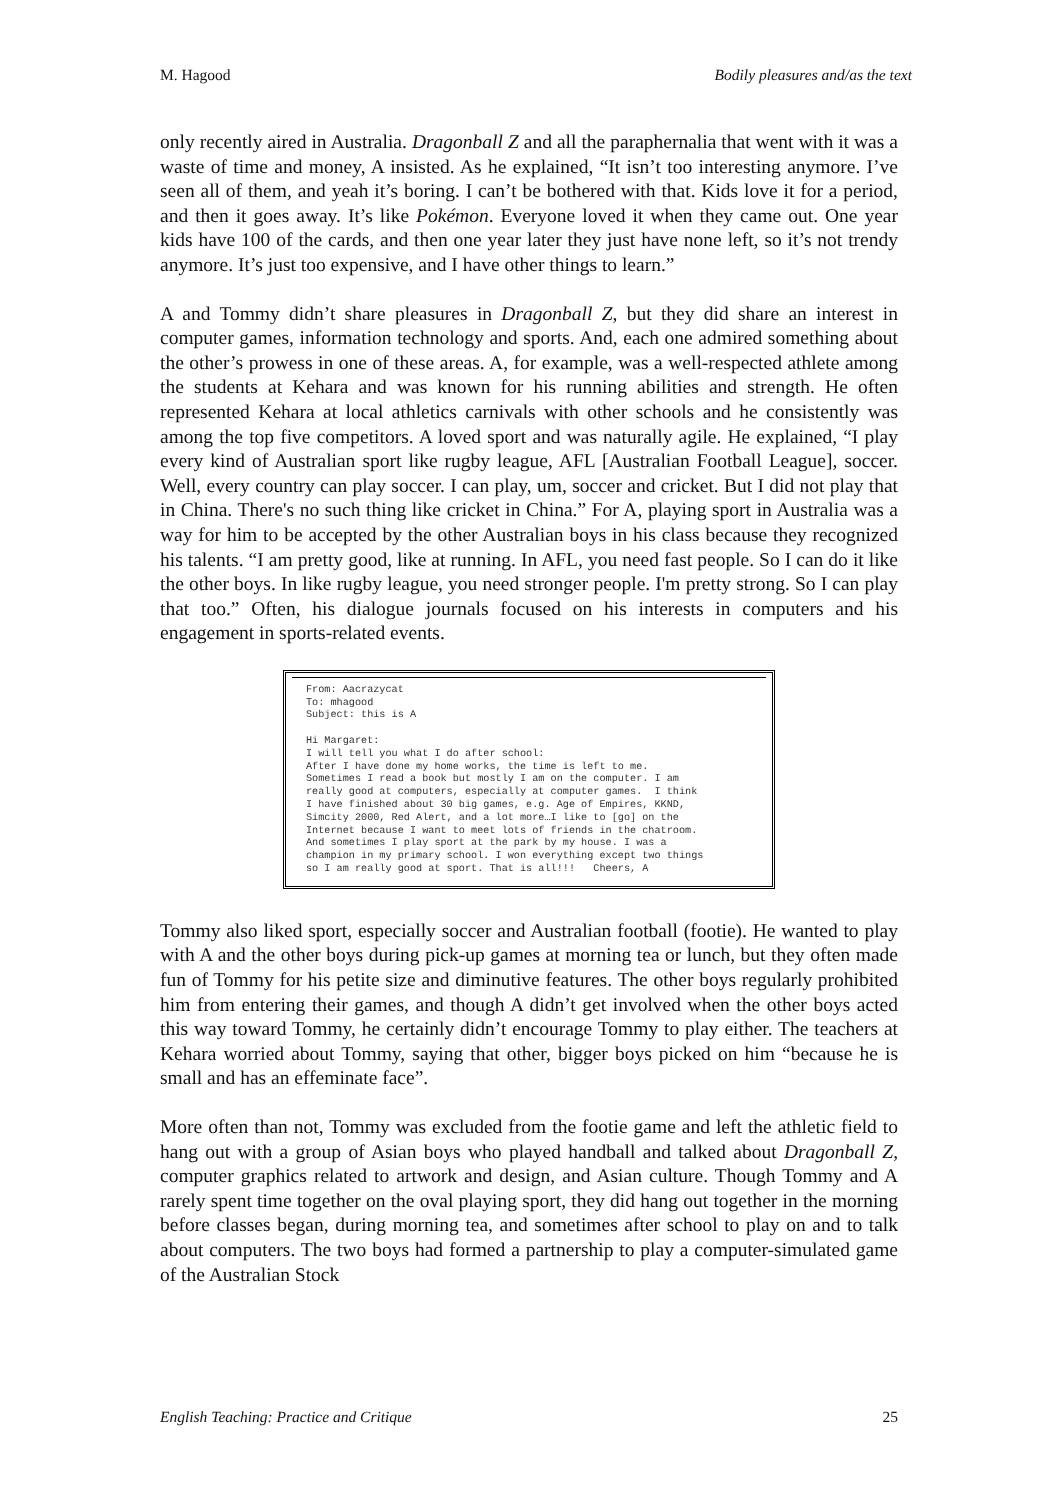M. Hagood Bodily pleasures and/as the text
only recently aired in Australia. Dragonball Z and all the paraphernalia that went with it was a waste of time and money, A insisted. As he explained, “It isn’t too interesting anymore. I’ve seen all of them, and yeah it’s boring. I can’t be bothered with that. Kids love it for a period, and then it goes away. It’s like Pokémon. Everyone loved it when they came out. One year kids have 100 of the cards, and then one year later they just have none left, so it’s not trendy anymore. It’s just too expensive, and I have other things to learn.”
A and Tommy didn’t share pleasures in Dragonball Z, but they did share an interest in computer games, information technology and sports. And, each one admired something about the other’s prowess in one of these areas. A, for example, was a well-respected athlete among the students at Kehara and was known for his running abilities and strength. He often represented Kehara at local athletics carnivals with other schools and he consistently was among the top five competitors. A loved sport and was naturally agile. He explained, “I play every kind of Australian sport like rugby league, AFL [Australian Football League], soccer. Well, every country can play soccer. I can play, um, soccer and cricket. But I did not play that in China. There's no such thing like cricket in China.” For A, playing sport in Australia was a way for him to be accepted by the other Australian boys in his class because they recognized his talents. “I am pretty good, like at running. In AFL, you need fast people. So I can do it like the other boys. In like rugby league, you need stronger people. I'm pretty strong. So I can play that too.” Often, his dialogue journals focused on his interests in computers and his engagement in sports-related events.
From: Aacrazycat
To: mhagood
Subject: this is A

Hi Margaret:
I will tell you what I do after school:
After I have done my home works, the time is left to me.
Sometimes I read a book but mostly I am on the computer. I am
really good at computers, especially at computer games.  I think
I have finished about 30 big games, e.g. Age of Empires, KKND,
Simcity 2000, Red Alert, and a lot more…I like to [go] on the
Internet because I want to meet lots of friends in the chatroom.
And sometimes I play sport at the park by my house. I was a
champion in my primary school. I won everything except two things
so I am really good at sport. That is all!!!   Cheers, A
Tommy also liked sport, especially soccer and Australian football (footie). He wanted to play with A and the other boys during pick-up games at morning tea or lunch, but they often made fun of Tommy for his petite size and diminutive features. The other boys regularly prohibited him from entering their games, and though A didn’t get involved when the other boys acted this way toward Tommy, he certainly didn’t encourage Tommy to play either. The teachers at Kehara worried about Tommy, saying that other, bigger boys picked on him “because he is small and has an effeminate face”.
More often than not, Tommy was excluded from the footie game and left the athletic field to hang out with a group of Asian boys who played handball and talked about Dragonball Z, computer graphics related to artwork and design, and Asian culture. Though Tommy and A rarely spent time together on the oval playing sport, they did hang out together in the morning before classes began, during morning tea, and sometimes after school to play on and to talk about computers. The two boys had formed a partnership to play a computer-simulated game of the Australian Stock
English Teaching: Practice and Critique 25